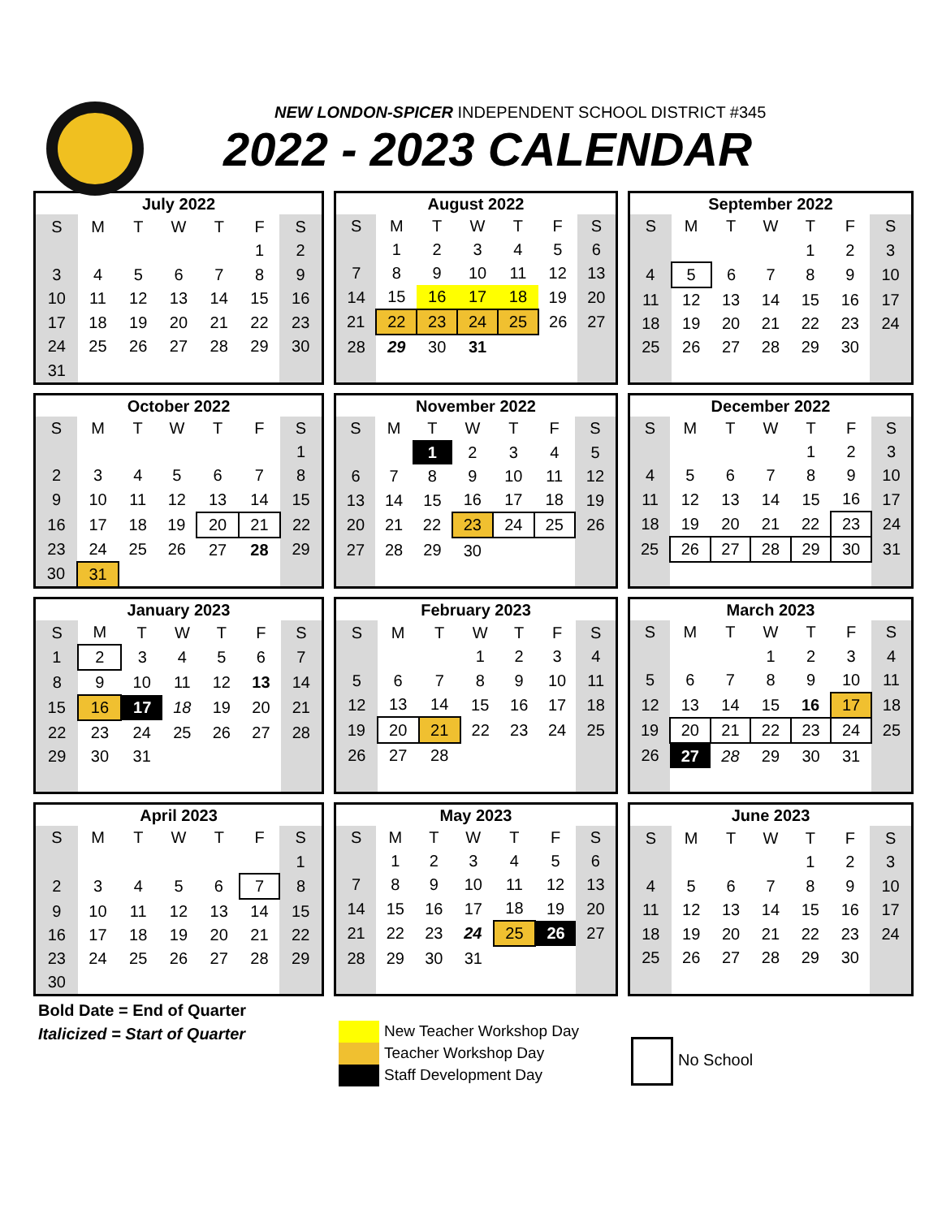NEW LONDON-SPICER INDEPENDENT SCHOOL DISTRICT #345
2022 - 2023 CALENDAR
| July 2022 | | | | | | |
| --- | --- | --- | --- | --- | --- | --- |
| S | M | T | W | T | F | S |
| | | | | | 1 | 2 |
| 3 | 4 | 5 | 6 | 7 | 8 | 9 |
| 10 | 11 | 12 | 13 | 14 | 15 | 16 |
| 17 | 18 | 19 | 20 | 21 | 22 | 23 |
| 24 | 25 | 26 | 27 | 28 | 29 | 30 |
| 31 | | | | | | |
| August 2022 | | | | | | |
| --- | --- | --- | --- | --- | --- | --- |
| S | M | T | W | T | F | S |
| | 1 | 2 | 3 | 4 | 5 | 6 |
| 7 | 8 | 9 | 10 | 11 | 12 | 13 |
| 14 | 15 | 16 | 17 | 18 | 19 | 20 |
| 21 | 22 | 23 | 24 | 25 | 26 | 27 |
| 28 | 29 | 30 | 31 | | | |
| September 2022 | | | | | | |
| --- | --- | --- | --- | --- | --- | --- |
| S | M | T | W | T | F | S |
| | | | | 1 | 2 | 3 |
| 4 | 5 | 6 | 7 | 8 | 9 | 10 |
| 11 | 12 | 13 | 14 | 15 | 16 | 17 |
| 18 | 19 | 20 | 21 | 22 | 23 | 24 |
| 25 | 26 | 27 | 28 | 29 | 30 | |
| October 2022 | | | | | | |
| --- | --- | --- | --- | --- | --- | --- |
| S | M | T | W | T | F | S |
| | | | | | | 1 |
| 2 | 3 | 4 | 5 | 6 | 7 | 8 |
| 9 | 10 | 11 | 12 | 13 | 14 | 15 |
| 16 | 17 | 18 | 19 | 20 | 21 | 22 |
| 23 | 24 | 25 | 26 | 27 | 28 | 29 |
| 30 | 31 | | | | | |
| November 2022 | | | | | | |
| --- | --- | --- | --- | --- | --- | --- |
| S | M | T | W | T | F | S |
| | | 1 | 2 | 3 | 4 | 5 |
| 6 | 7 | 8 | 9 | 10 | 11 | 12 |
| 13 | 14 | 15 | 16 | 17 | 18 | 19 |
| 20 | 21 | 22 | 23 | 24 | 25 | 26 |
| 27 | 28 | 29 | 30 | | | |
| December 2022 | | | | | | |
| --- | --- | --- | --- | --- | --- | --- |
| S | M | T | W | T | F | S |
| | | | | 1 | 2 | 3 |
| 4 | 5 | 6 | 7 | 8 | 9 | 10 |
| 11 | 12 | 13 | 14 | 15 | 16 | 17 |
| 18 | 19 | 20 | 21 | 22 | 23 | 24 |
| 25 | 26 | 27 | 28 | 29 | 30 | 31 |
| January 2023 | | | | | | |
| --- | --- | --- | --- | --- | --- | --- |
| S | M | T | W | T | F | S |
| 1 | 2 | 3 | 4 | 5 | 6 | 7 |
| 8 | 9 | 10 | 11 | 12 | 13 | 14 |
| 15 | 16 | 17 | 18 | 19 | 20 | 21 |
| 22 | 23 | 24 | 25 | 26 | 27 | 28 |
| 29 | 30 | 31 | | | | |
| February 2023 | | | | | | |
| --- | --- | --- | --- | --- | --- | --- |
| S | M | T | W | T | F | S |
| | | | 1 | 2 | 3 | 4 |
| 5 | 6 | 7 | 8 | 9 | 10 | 11 |
| 12 | 13 | 14 | 15 | 16 | 17 | 18 |
| 19 | 20 | 21 | 22 | 23 | 24 | 25 |
| 26 | 27 | 28 | | | | |
| March 2023 | | | | | | |
| --- | --- | --- | --- | --- | --- | --- |
| S | M | T | W | T | F | S |
| | | | 1 | 2 | 3 | 4 |
| 5 | 6 | 7 | 8 | 9 | 10 | 11 |
| 12 | 13 | 14 | 15 | 16 | 17 | 18 |
| 19 | 20 | 21 | 22 | 23 | 24 | 25 |
| 26 | 27 | 28 | 29 | 30 | 31 | |
| April 2023 | | | | | | |
| --- | --- | --- | --- | --- | --- | --- |
| S | M | T | W | T | F | S |
| | | | | | | 1 |
| 2 | 3 | 4 | 5 | 6 | 7 | 8 |
| 9 | 10 | 11 | 12 | 13 | 14 | 15 |
| 16 | 17 | 18 | 19 | 20 | 21 | 22 |
| 23 | 24 | 25 | 26 | 27 | 28 | 29 |
| 30 | | | | | | |
| May 2023 | | | | | | |
| --- | --- | --- | --- | --- | --- | --- |
| S | M | T | W | T | F | S |
| | 1 | 2 | 3 | 4 | 5 | 6 |
| 7 | 8 | 9 | 10 | 11 | 12 | 13 |
| 14 | 15 | 16 | 17 | 18 | 19 | 20 |
| 21 | 22 | 23 | 24 | 25 | 26 | 27 |
| 28 | 29 | 30 | 31 | | | |
| June 2023 | | | | | | |
| --- | --- | --- | --- | --- | --- | --- |
| S | M | T | W | T | F | S |
| | | | | 1 | 2 | 3 |
| 4 | 5 | 6 | 7 | 8 | 9 | 10 |
| 11 | 12 | 13 | 14 | 15 | 16 | 17 |
| 18 | 19 | 20 | 21 | 22 | 23 | 24 |
| 25 | 26 | 27 | 28 | 29 | 30 | |
Bold Date = End of Quarter
Italicized = Start of Quarter
New Teacher Workshop Day
Teacher Workshop Day
Staff Development Day
No School